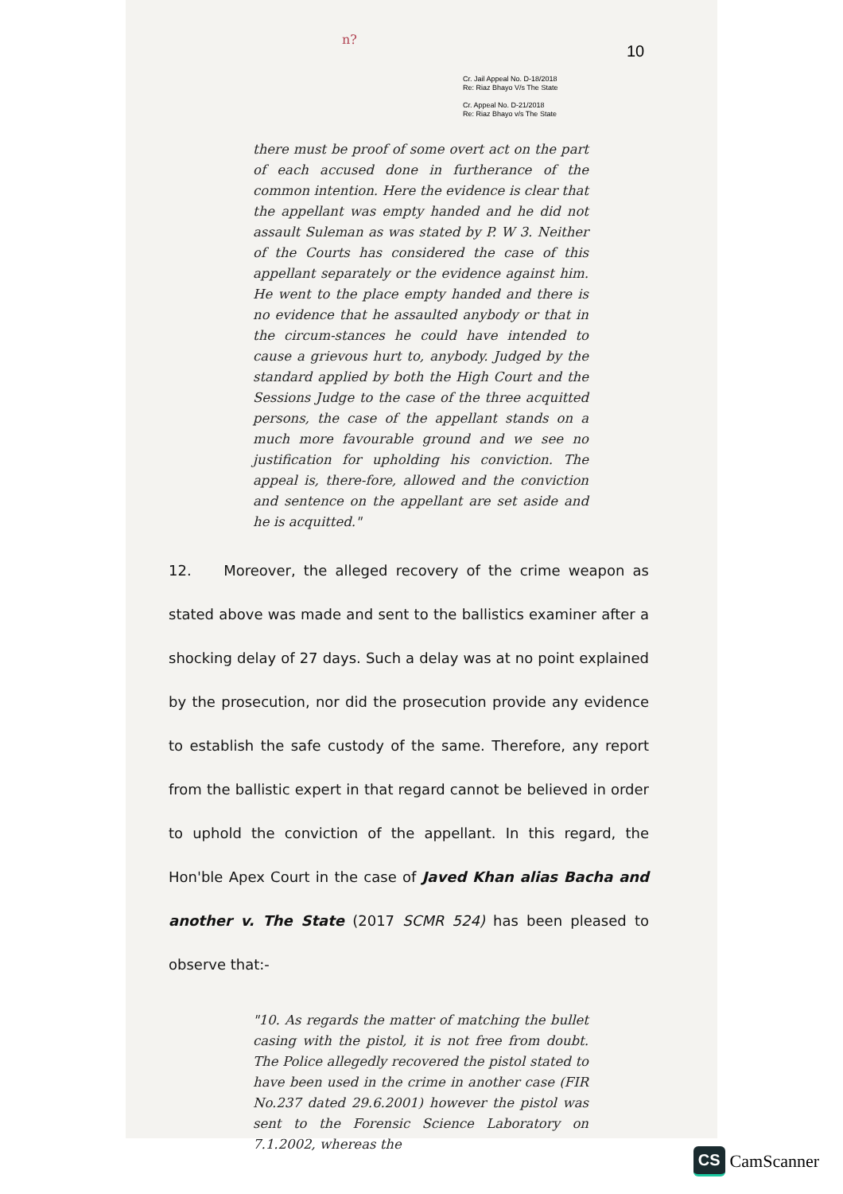n?
10
Cr. Jail Appeal No. D-18/2018
Re: Riaz Bhayo V/s The State
Cr. Appeal No. D-21/2018
Re: Riaz Bhayo v/s The State
there must be proof of some overt act on the part of each accused done in furtherance of the common intention. Here the evidence is clear that the appellant was empty handed and he did not assault Suleman as was stated by P. W 3. Neither of the Courts has considered the case of this appellant separately or the evidence against him. He went to the place empty handed and there is no evidence that he assaulted anybody or that in the circum-stances he could have intended to cause a grievous hurt to, anybody. Judged by the standard applied by both the High Court and the Sessions Judge to the case of the three acquitted persons, the case of the appellant stands on a much more favourable ground and we see no justification for upholding his conviction. The appeal is, there-fore, allowed and the conviction and sentence on the appellant are set aside and he is acquitted."
12. Moreover, the alleged recovery of the crime weapon as stated above was made and sent to the ballistics examiner after a shocking delay of 27 days. Such a delay was at no point explained by the prosecution, nor did the prosecution provide any evidence to establish the safe custody of the same. Therefore, any report from the ballistic expert in that regard cannot be believed in order to uphold the conviction of the appellant. In this regard, the Hon'ble Apex Court in the case of Javed Khan alias Bacha and another v. The State (2017 SCMR 524) has been pleased to observe that:-
"10. As regards the matter of matching the bullet casing with the pistol, it is not free from doubt. The Police allegedly recovered the pistol stated to have been used in the crime in another case (FIR No.237 dated 29.6.2001) however the pistol was sent to the Forensic Science Laboratory on 7.1.2002, whereas the
CS CamScanner